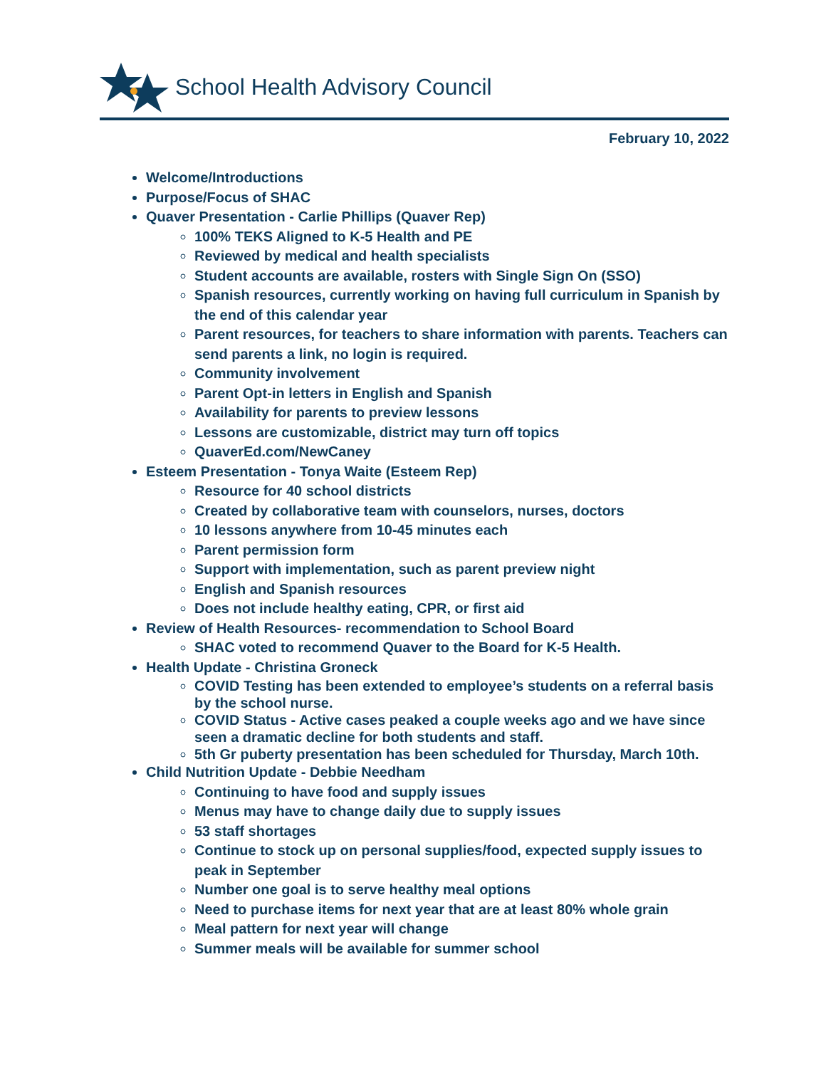School Health Advisory Council
February 10, 2022
Welcome/Introductions
Purpose/Focus of SHAC
Quaver Presentation - Carlie Phillips (Quaver Rep)
100% TEKS Aligned to K-5 Health and PE
Reviewed by medical and health specialists
Student accounts are available, rosters with Single Sign On (SSO)
Spanish resources, currently working on having full curriculum in Spanish by the end of this calendar year
Parent resources, for teachers to share information with parents. Teachers can send parents a link, no login is required.
Community involvement
Parent Opt-in letters in English and Spanish
Availability for parents to preview lessons
Lessons are customizable, district may turn off topics
QuaverEd.com/NewCaney
Esteem Presentation - Tonya Waite (Esteem Rep)
Resource for 40 school districts
Created by collaborative team with counselors, nurses, doctors
10 lessons anywhere from 10-45 minutes each
Parent permission form
Support with implementation, such as parent preview night
English and Spanish resources
Does not include healthy eating, CPR, or first aid
Review of Health Resources- recommendation to School Board
SHAC voted to recommend Quaver to the Board for K-5 Health.
Health Update - Christina Groneck
COVID Testing has been extended to employee’s students on a referral basis by the school nurse.
COVID Status - Active cases peaked a couple weeks ago and we have since seen a dramatic decline for both students and staff.
5th Gr puberty presentation has been scheduled for Thursday, March 10th.
Child Nutrition Update - Debbie Needham
Continuing to have food and supply issues
Menus may have to change daily due to supply issues
53 staff shortages
Continue to stock up on personal supplies/food, expected supply issues to peak in September
Number one goal is to serve healthy meal options
Need to purchase items for next year that are at least 80% whole grain
Meal pattern for next year will change
Summer meals will be available for summer school